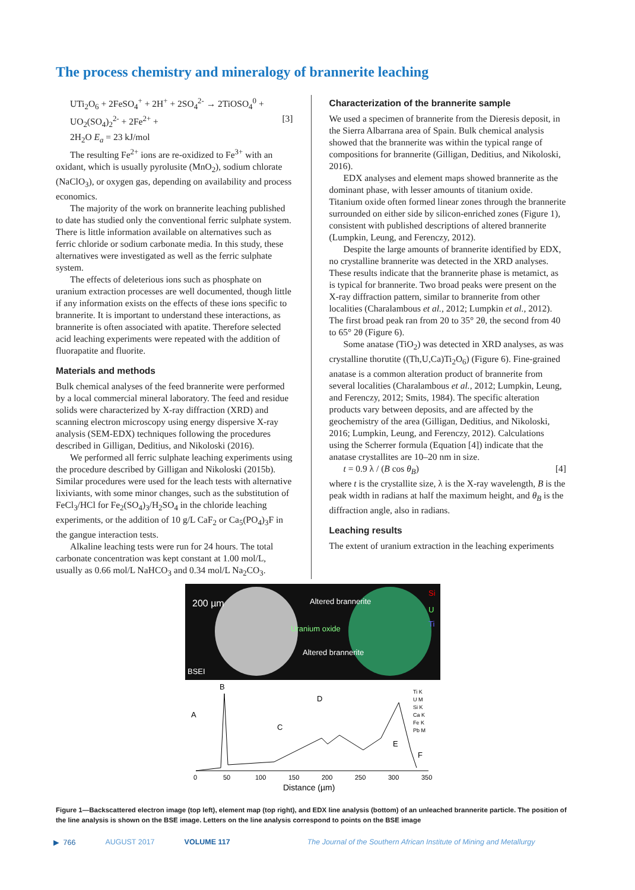The process chemistry and mineralogy of brannerite leaching
UTi<sub>2</sub>O<sub>6</sub> + 2FeSO<sub>4</sub><sup>+</sup> + 2H<sup>+</sup> + 2SO<sub>4</sub><sup>2-</sup> → 2TiOSO<sub>4</sub><sup>0</sup> +
UO<sub>2</sub>(SO<sub>4</sub>)<sub>2</sub><sup>2-</sup> + 2Fe<sup>2+</sup> + [3]
2H<sub>2</sub>O E<sub>a</sub> = 23 kJ/mol
The resulting Fe<sup>2+</sup> ions are re-oxidized to Fe<sup>3+</sup> with an oxidant, which is usually pyrolusite (MnO<sub>2</sub>), sodium chlorate (NaClO<sub>3</sub>), or oxygen gas, depending on availability and process economics.
The majority of the work on brannerite leaching published to date has studied only the conventional ferric sulphate system. There is little information available on alternatives such as ferric chloride or sodium carbonate media. In this study, these alternatives were investigated as well as the ferric sulphate system.
The effects of deleterious ions such as phosphate on uranium extraction processes are well documented, though little if any information exists on the effects of these ions specific to brannerite. It is important to understand these interactions, as brannerite is often associated with apatite. Therefore selected acid leaching experiments were repeated with the addition of fluorapatite and fluorite.
Materials and methods
Bulk chemical analyses of the feed brannerite were performed by a local commercial mineral laboratory. The feed and residue solids were characterized by X-ray diffraction (XRD) and scanning electron microscopy using energy dispersive X-ray analysis (SEM-EDX) techniques following the procedures described in Gilligan, Deditius, and Nikoloski (2016).
We performed all ferric sulphate leaching experiments using the procedure described by Gilligan and Nikoloski (2015b). Similar procedures were used for the leach tests with alternative lixiviants, with some minor changes, such as the substitution of FeCl<sub>3</sub>/HCl for Fe<sub>2</sub>(SO<sub>4</sub>)<sub>3</sub>/H<sub>2</sub>SO<sub>4</sub> in the chloride leaching experiments, or the addition of 10 g/L CaF<sub>2</sub> or Ca<sub>5</sub>(PO<sub>4</sub>)<sub>3</sub>F in the gangue interaction tests.
Alkaline leaching tests were run for 24 hours. The total carbonate concentration was kept constant at 1.00 mol/L, usually as 0.66 mol/L NaHCO<sub>3</sub> and 0.34 mol/L Na<sub>2</sub>CO<sub>3</sub>.
Characterization of the brannerite sample
We used a specimen of brannerite from the Dieresis deposit, in the Sierra Albarrana area of Spain. Bulk chemical analysis showed that the brannerite was within the typical range of compositions for brannerite (Gilligan, Deditius, and Nikoloski, 2016).
EDX analyses and element maps showed brannerite as the dominant phase, with lesser amounts of titanium oxide. Titanium oxide often formed linear zones through the brannerite surrounded on either side by silicon-enriched zones (Figure 1), consistent with published descriptions of altered brannerite (Lumpkin, Leung, and Ferenczy, 2012).
Despite the large amounts of brannerite identified by EDX, no crystalline brannerite was detected in the XRD analyses. These results indicate that the brannerite phase is metamict, as is typical for brannerite. Two broad peaks were present on the X-ray diffraction pattern, similar to brannerite from other localities (Charalambous et al., 2012; Lumpkin et al., 2012). The first broad peak ran from 20 to 35° 2θ, the second from 40 to 65° 2θ (Figure 6).
Some anatase (TiO<sub>2</sub>) was detected in XRD analyses, as was crystalline thorutite ((Th,U,Ca)Ti<sub>2</sub>O<sub>6</sub>) (Figure 6). Fine-grained anatase is a common alteration product of brannerite from several localities (Charalambous et al., 2012; Lumpkin, Leung, and Ferenczy, 2012; Smits, 1984). The specific alteration products vary between deposits, and are affected by the geochemistry of the area (Gilligan, Deditius, and Nikoloski, 2016; Lumpkin, Leung, and Ferenczy, 2012). Calculations using the Scherrer formula (Equation [4]) indicate that the anatase crystallites are 10–20 nm in size.
t = 0.9 λ / (B cos θ<sub>B</sub>) [4]
where t is the crystallite size, λ is the X-ray wavelength, B is the peak width in radians at half the maximum height, and θ<sub>B</sub> is the diffraction angle, also in radians.
Leaching results
The extent of uranium extraction in the leaching experiments
200 µm
BSEI
Altered brannerite
Uranium oxide
Altered brannerite
Si
U
Ti
A
B
C
D
E
F
0
50
100
150
200
250
300
350
Distance (µm)
Ti K
U M
Si K
Ca K
Fe K
Pb M
Figure 1—Backscattered electron image (top left), element map (top right), and EDX line analysis (bottom) of an unleached brannerite particle. The position of the line analysis is shown on the BSE image. Letters on the line analysis correspond to points on the BSE image
▶ 766 AUGUST 2017 VOLUME 117 The Journal of the Southern African Institute of Mining and Metallurgy